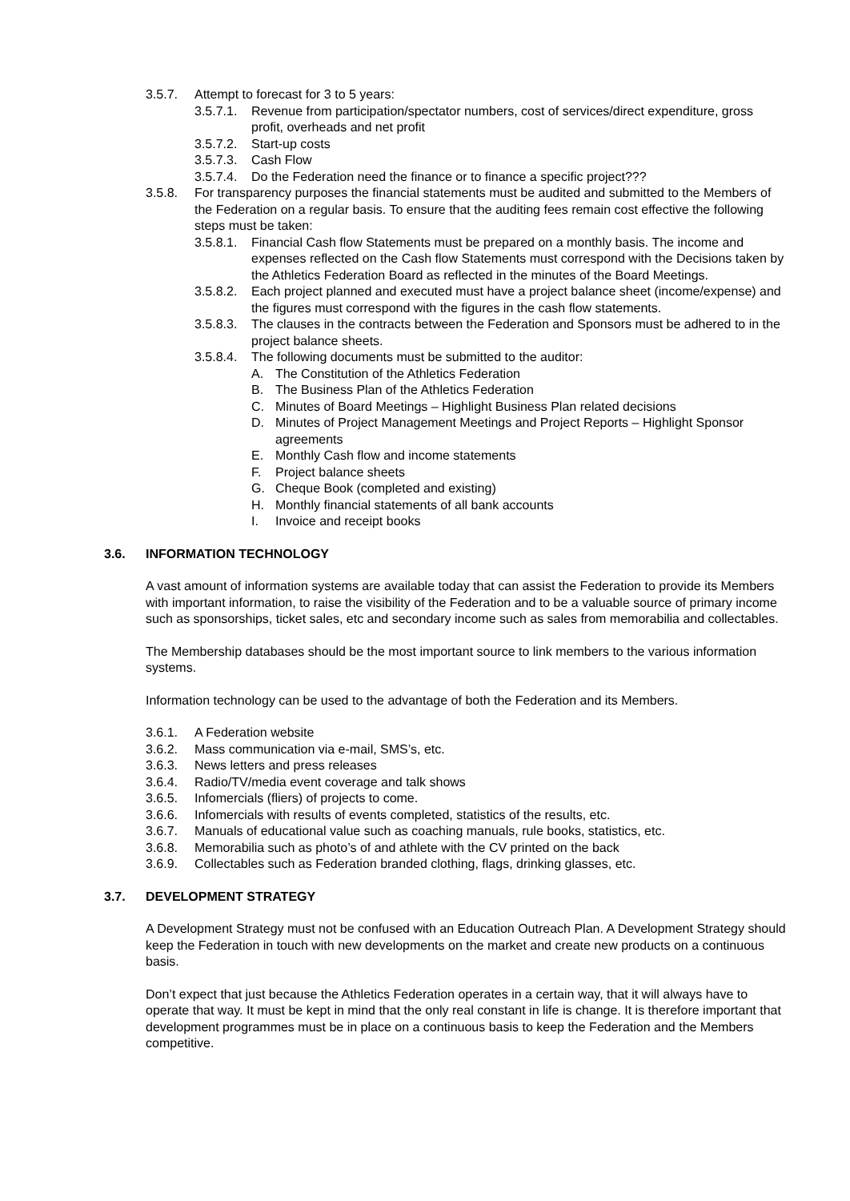3.5.7. Attempt to forecast for 3 to 5 years:
3.5.7.1. Revenue from participation/spectator numbers, cost of services/direct expenditure, gross profit, overheads and net profit
3.5.7.2. Start-up costs
3.5.7.3. Cash Flow
3.5.7.4. Do the Federation need the finance or to finance a specific project???
3.5.8. For transparency purposes the financial statements must be audited and submitted to the Members of the Federation on a regular basis. To ensure that the auditing fees remain cost effective the following steps must be taken:
3.5.8.1. Financial Cash flow Statements must be prepared on a monthly basis. The income and expenses reflected on the Cash flow Statements must correspond with the Decisions taken by the Athletics Federation Board as reflected in the minutes of the Board Meetings.
3.5.8.2. Each project planned and executed must have a project balance sheet (income/expense) and the figures must correspond with the figures in the cash flow statements.
3.5.8.3. The clauses in the contracts between the Federation and Sponsors must be adhered to in the project balance sheets.
3.5.8.4. The following documents must be submitted to the auditor:
A. The Constitution of the Athletics Federation
B. The Business Plan of the Athletics Federation
C. Minutes of Board Meetings – Highlight Business Plan related decisions
D. Minutes of Project Management Meetings and Project Reports – Highlight Sponsor agreements
E. Monthly Cash flow and income statements
F. Project balance sheets
G. Cheque Book (completed and existing)
H. Monthly financial statements of all bank accounts
I. Invoice and receipt books
3.6. INFORMATION TECHNOLOGY
A vast amount of information systems are available today that can assist the Federation to provide its Members with important information, to raise the visibility of the Federation and to be a valuable source of primary income such as sponsorships, ticket sales, etc and secondary income such as sales from memorabilia and collectables.
The Membership databases should be the most important source to link members to the various information systems.
Information technology can be used to the advantage of both the Federation and its Members.
3.6.1. A Federation website
3.6.2. Mass communication via e-mail, SMS’s, etc.
3.6.3. News letters and press releases
3.6.4. Radio/TV/media event coverage and talk shows
3.6.5. Infomercials (fliers) of projects to come.
3.6.6. Infomercials with results of events completed, statistics of the results, etc.
3.6.7. Manuals of educational value such as coaching manuals, rule books, statistics, etc.
3.6.8. Memorabilia such as photo’s of and athlete with the CV printed on the back
3.6.9. Collectables such as Federation branded clothing, flags, drinking glasses, etc.
3.7. DEVELOPMENT STRATEGY
A Development Strategy must not be confused with an Education Outreach Plan. A Development Strategy should keep the Federation in touch with new developments on the market and create new products on a continuous basis.
Don’t expect that just because the Athletics Federation operates in a certain way, that it will always have to operate that way. It must be kept in mind that the only real constant in life is change. It is therefore important that development programmes must be in place on a continuous basis to keep the Federation and the Members competitive.